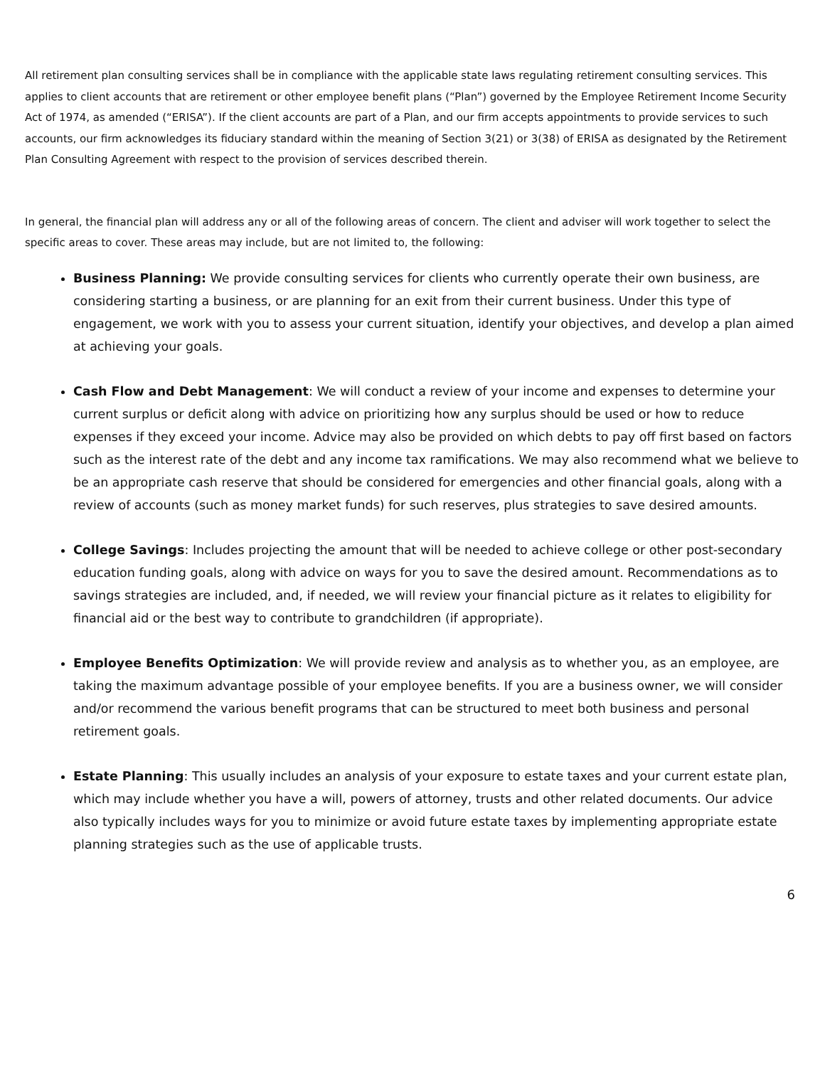All retirement plan consulting services shall be in compliance with the applicable state laws regulating retirement consulting services. This applies to client accounts that are retirement or other employee benefit plans (“Plan”) governed by the Employee Retirement Income Security Act of 1974, as amended (“ERISA”). If the client accounts are part of a Plan, and our firm accepts appointments to provide services to such accounts, our firm acknowledges its fiduciary standard within the meaning of Section 3(21) or 3(38) of ERISA as designated by the Retirement Plan Consulting Agreement with respect to the provision of services described therein.
In general, the financial plan will address any or all of the following areas of concern. The client and adviser will work together to select the specific areas to cover. These areas may include, but are not limited to, the following:
Business Planning: We provide consulting services for clients who currently operate their own business, are considering starting a business, or are planning for an exit from their current business. Under this type of engagement, we work with you to assess your current situation, identify your objectives, and develop a plan aimed at achieving your goals.
Cash Flow and Debt Management: We will conduct a review of your income and expenses to determine your current surplus or deficit along with advice on prioritizing how any surplus should be used or how to reduce expenses if they exceed your income. Advice may also be provided on which debts to pay off first based on factors such as the interest rate of the debt and any income tax ramifications. We may also recommend what we believe to be an appropriate cash reserve that should be considered for emergencies and other financial goals, along with a review of accounts (such as money market funds) for such reserves, plus strategies to save desired amounts.
College Savings: Includes projecting the amount that will be needed to achieve college or other post-secondary education funding goals, along with advice on ways for you to save the desired amount. Recommendations as to savings strategies are included, and, if needed, we will review your financial picture as it relates to eligibility for financial aid or the best way to contribute to grandchildren (if appropriate).
Employee Benefits Optimization: We will provide review and analysis as to whether you, as an employee, are taking the maximum advantage possible of your employee benefits. If you are a business owner, we will consider and/or recommend the various benefit programs that can be structured to meet both business and personal retirement goals.
Estate Planning: This usually includes an analysis of your exposure to estate taxes and your current estate plan, which may include whether you have a will, powers of attorney, trusts and other related documents. Our advice also typically includes ways for you to minimize or avoid future estate taxes by implementing appropriate estate planning strategies such as the use of applicable trusts.
6